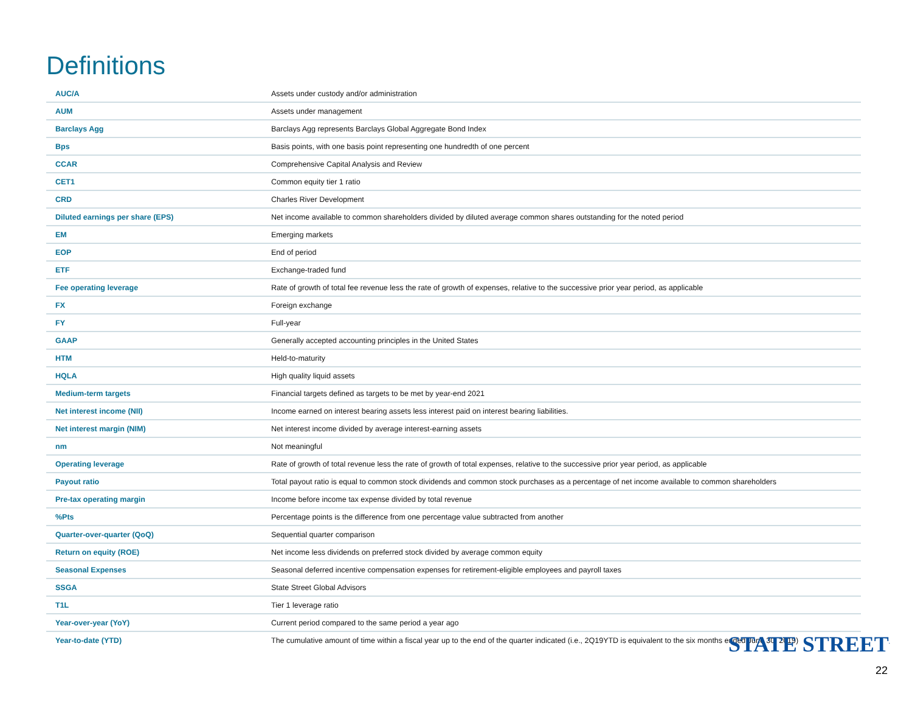Definitions
| AUC/A | Assets under custody and/or administration |
| AUM | Assets under management |
| Barclays Agg | Barclays Agg represents Barclays Global Aggregate Bond Index |
| Bps | Basis points, with one basis point representing one hundredth of one percent |
| CCAR | Comprehensive Capital Analysis and Review |
| CET1 | Common equity tier 1 ratio |
| CRD | Charles River Development |
| Diluted earnings per share (EPS) | Net income available to common shareholders divided by diluted average common shares outstanding for the noted period |
| EM | Emerging markets |
| EOP | End of period |
| ETF | Exchange-traded fund |
| Fee operating leverage | Rate of growth of total fee revenue less the rate of growth of expenses, relative to the successive prior year period, as applicable |
| FX | Foreign exchange |
| FY | Full-year |
| GAAP | Generally accepted accounting principles in the United States |
| HTM | Held-to-maturity |
| HQLA | High quality liquid assets |
| Medium-term targets | Financial targets defined as targets to be met by year-end 2021 |
| Net interest income (NII) | Income earned on interest bearing assets less interest paid on interest bearing liabilities. |
| Net interest margin (NIM) | Net interest income divided by average interest-earning assets |
| nm | Not meaningful |
| Operating leverage | Rate of growth of total revenue less the rate of growth of total expenses, relative to the successive prior year period, as applicable |
| Payout ratio | Total payout ratio is equal to common stock dividends and common stock purchases as a percentage of net income available to common shareholders |
| Pre-tax operating margin | Income before income tax expense divided by total revenue |
| %Pts | Percentage points is the difference from one percentage value subtracted from another |
| Quarter-over-quarter (QoQ) | Sequential quarter comparison |
| Return on equity (ROE) | Net income less dividends on preferred stock divided by average common equity |
| Seasonal Expenses | Seasonal deferred incentive compensation expenses for retirement-eligible employees and payroll taxes |
| SSGA | State Street Global Advisors |
| T1L | Tier 1 leverage ratio |
| Year-over-year (YoY) | Current period compared to the same period a year ago |
| Year-to-date (YTD) | The cumulative amount of time within a fiscal year up to the end of the quarter indicated (i.e., 2Q19YTD is equivalent to the six months ended June 30, 2019) |
STATE STREET<sup>.</sup>
22